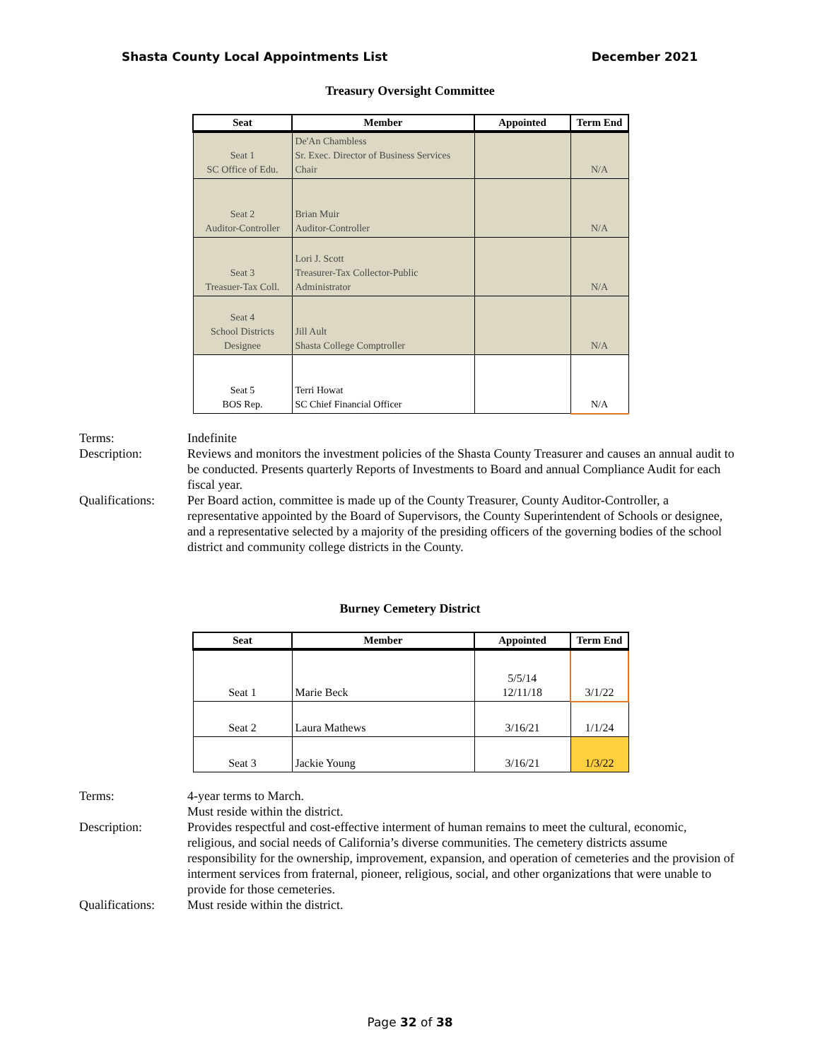Shasta County Local Appointments List December 2021
Treasury Oversight Committee
| Seat | Member | Appointed | Term End |
| --- | --- | --- | --- |
| Seat 1 SC Office of Edu. | De'An Chambless Sr. Exec. Director of Business Services Chair | | N/A |
| Seat 2 Auditor-Controller | Brian Muir Auditor-Controller | | N/A |
| Seat 3 Treasuer-Tax Coll. | Lori J. Scott Treasurer-Tax Collector-Public Administrator | | N/A |
| Seat 4 School Districts Designee | Jill Ault Shasta College Comptroller | | N/A |
| Seat 5 BOS Rep. | Terri Howat SC Chief Financial Officer | | N/A |
Terms:
Indefinite
Description:
Reviews and monitors the investment policies of the Shasta County Treasurer and causes an annual audit to be conducted. Presents quarterly Reports of Investments to Board and annual Compliance Audit for each fiscal year.
Qualifications:
Per Board action, committee is made up of the County Treasurer, County Auditor-Controller, a representative appointed by the Board of Supervisors, the County Superintendent of Schools or designee, and a representative selected by a majority of the presiding officers of the governing bodies of the school district and community college districts in the County.
Burney Cemetery District
| Seat | Member | Appointed | Term End |
| --- | --- | --- | --- |
| Seat 1 | Marie Beck | 5/5/14 12/11/18 | 3/1/22 |
| Seat 2 | Laura Mathews | 3/16/21 | 1/1/24 |
| Seat 3 | Jackie Young | 3/16/21 | 1/3/22 |
Terms:
4-year terms to March.
Must reside within the district.
Description:
Provides respectful and cost-effective interment of human remains to meet the cultural, economic, religious, and social needs of California’s diverse communities. The cemetery districts assume responsibility for the ownership, improvement, expansion, and operation of cemeteries and the provision of interment services from fraternal, pioneer, religious, social, and other organizations that were unable to provide for those cemeteries.
Qualifications:
Must reside within the district.
Page 32 of 38